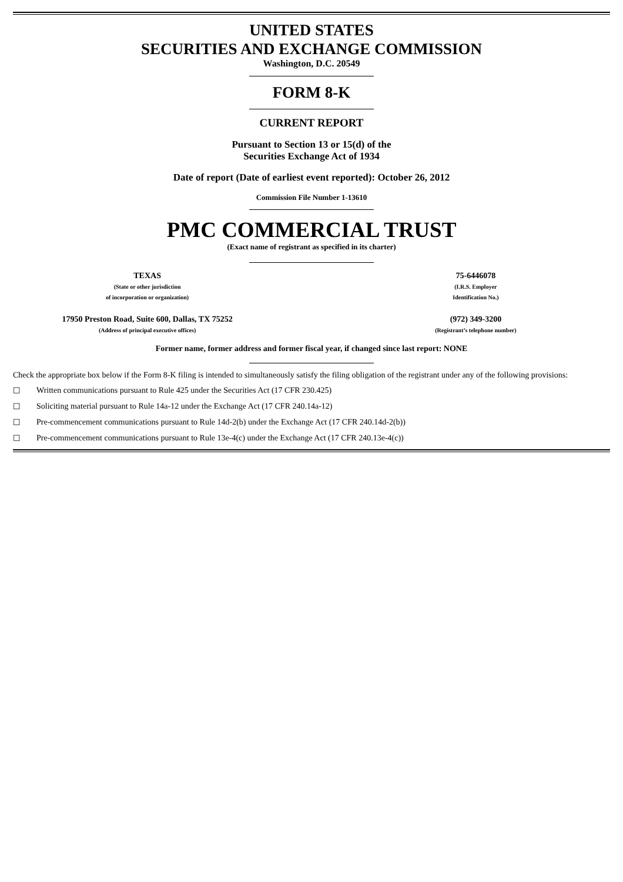UNITED STATES
SECURITIES AND EXCHANGE COMMISSION
Washington, D.C. 20549
FORM 8-K
CURRENT REPORT
Pursuant to Section 13 or 15(d) of the
Securities Exchange Act of 1934
Date of report (Date of earliest event reported): October 26, 2012
Commission File Number 1-13610
PMC COMMERCIAL TRUST
(Exact name of registrant as specified in its charter)
TEXAS
(State or other jurisdiction
of incorporation or organization)
75-6446078
(I.R.S. Employer
Identification No.)
17950 Preston Road, Suite 600, Dallas, TX 75252
(Address of principal executive offices)
(972) 349-3200
(Registrant’s telephone number)
Former name, former address and former fiscal year, if changed since last report: NONE
Check the appropriate box below if the Form 8-K filing is intended to simultaneously satisfy the filing obligation of the registrant under any of the following provisions:
☐ Written communications pursuant to Rule 425 under the Securities Act (17 CFR 230.425)
☐ Soliciting material pursuant to Rule 14a-12 under the Exchange Act (17 CFR 240.14a-12)
☐ Pre-commencement communications pursuant to Rule 14d-2(b) under the Exchange Act (17 CFR 240.14d-2(b))
☐ Pre-commencement communications pursuant to Rule 13e-4(c) under the Exchange Act (17 CFR 240.13e-4(c))